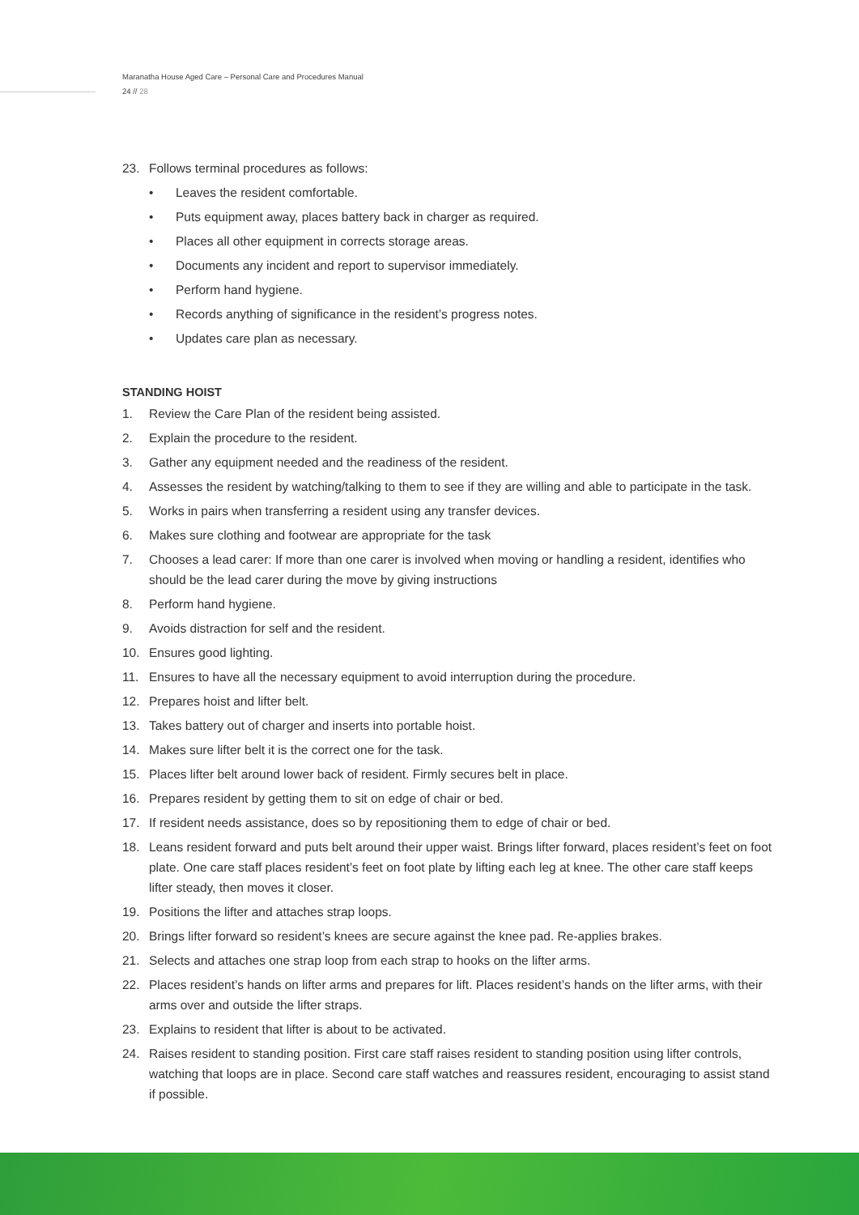Maranatha House Aged Care – Personal Care and Procedures Manual
24 // 28
23. Follows terminal procedures as follows:
• Leaves the resident comfortable.
• Puts equipment away, places battery back in charger as required.
• Places all other equipment in corrects storage areas.
• Documents any incident and report to supervisor immediately.
• Perform hand hygiene.
• Records anything of significance in the resident’s progress notes.
• Updates care plan as necessary.
STANDING HOIST
1. Review the Care Plan of the resident being assisted.
2. Explain the procedure to the resident.
3. Gather any equipment needed and the readiness of the resident.
4. Assesses the resident by watching/talking to them to see if they are willing and able to participate in the task.
5. Works in pairs when transferring a resident using any transfer devices.
6. Makes sure clothing and footwear are appropriate for the task
7. Chooses a lead carer: If more than one carer is involved when moving or handling a resident, identifies who should be the lead carer during the move by giving instructions
8. Perform hand hygiene.
9. Avoids distraction for self and the resident.
10. Ensures good lighting.
11. Ensures to have all the necessary equipment to avoid interruption during the procedure.
12. Prepares hoist and lifter belt.
13. Takes battery out of charger and inserts into portable hoist.
14. Makes sure lifter belt it is the correct one for the task.
15. Places lifter belt around lower back of resident. Firmly secures belt in place.
16. Prepares resident by getting them to sit on edge of chair or bed.
17. If resident needs assistance, does so by repositioning them to edge of chair or bed.
18. Leans resident forward and puts belt around their upper waist. Brings lifter forward, places resident’s feet on foot plate. One care staff places resident’s feet on foot plate by lifting each leg at knee. The other care staff keeps lifter steady, then moves it closer.
19. Positions the lifter and attaches strap loops.
20. Brings lifter forward so resident’s knees are secure against the knee pad. Re-applies brakes.
21. Selects and attaches one strap loop from each strap to hooks on the lifter arms.
22. Places resident’s hands on lifter arms and prepares for lift. Places resident’s hands on the lifter arms, with their arms over and outside the lifter straps.
23. Explains to resident that lifter is about to be activated.
24. Raises resident to standing position. First care staff raises resident to standing position using lifter controls, watching that loops are in place. Second care staff watches and reassures resident, encouraging to assist stand if possible.